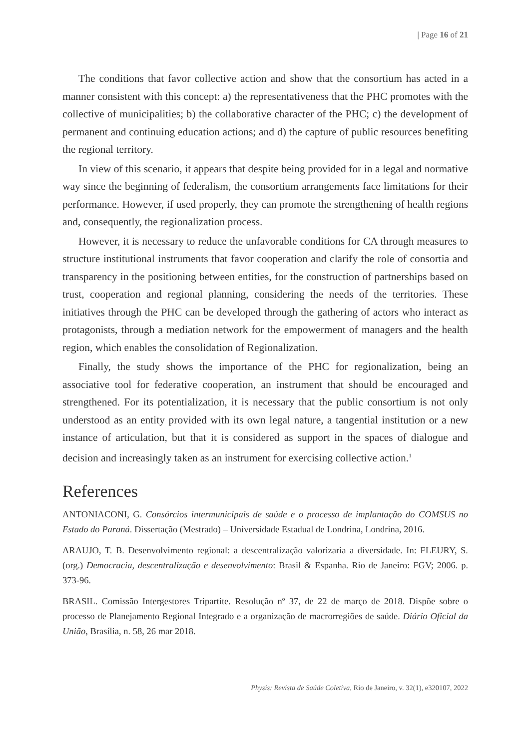| Page 16 of 21
The conditions that favor collective action and show that the consortium has acted in a manner consistent with this concept: a) the representativeness that the PHC promotes with the collective of municipalities; b) the collaborative character of the PHC; c) the development of permanent and continuing education actions; and d) the capture of public resources benefiting the regional territory.
In view of this scenario, it appears that despite being provided for in a legal and normative way since the beginning of federalism, the consortium arrangements face limitations for their performance. However, if used properly, they can promote the strengthening of health regions and, consequently, the regionalization process.
However, it is necessary to reduce the unfavorable conditions for CA through measures to structure institutional instruments that favor cooperation and clarify the role of consortia and transparency in the positioning between entities, for the construction of partnerships based on trust, cooperation and regional planning, considering the needs of the territories. These initiatives through the PHC can be developed through the gathering of actors who interact as protagonists, through a mediation network for the empowerment of managers and the health region, which enables the consolidation of Regionalization.
Finally, the study shows the importance of the PHC for regionalization, being an associative tool for federative cooperation, an instrument that should be encouraged and strengthened. For its potentialization, it is necessary that the public consortium is not only understood as an entity provided with its own legal nature, a tangential institution or a new instance of articulation, but that it is considered as support in the spaces of dialogue and decision and increasingly taken as an instrument for exercising collective action.<sup>1</sup>
References
ANTONIACONI, G. Consórcios intermunicipais de saúde e o processo de implantação do COMSUS no Estado do Paraná. Dissertação (Mestrado) – Universidade Estadual de Londrina, Londrina, 2016.
ARAUJO, T. B. Desenvolvimento regional: a descentralização valorizaria a diversidade. In: FLEURY, S. (org.) Democracia, descentralização e desenvolvimento: Brasil & Espanha. Rio de Janeiro: FGV; 2006. p. 373-96.
BRASIL. Comissão Intergestores Tripartite. Resolução nº 37, de 22 de março de 2018. Dispõe sobre o processo de Planejamento Regional Integrado e a organização de macrorregiões de saúde. Diário Oficial da União, Brasília, n. 58, 26 mar 2018.
Physis: Revista de Saúde Coletiva, Rio de Janeiro, v. 32(1), e320107, 2022